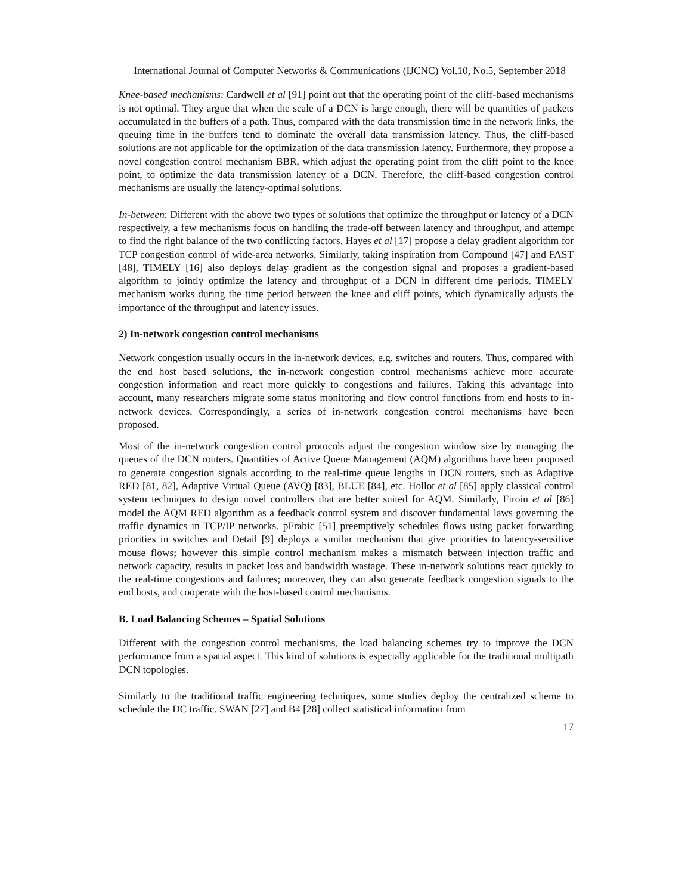International Journal of Computer Networks & Communications (IJCNC) Vol.10, No.5, September 2018
Knee-based mechanisms: Cardwell et al [91] point out that the operating point of the cliff-based mechanisms is not optimal. They argue that when the scale of a DCN is large enough, there will be quantities of packets accumulated in the buffers of a path. Thus, compared with the data transmission time in the network links, the queuing time in the buffers tend to dominate the overall data transmission latency. Thus, the cliff-based solutions are not applicable for the optimization of the data transmission latency. Furthermore, they propose a novel congestion control mechanism BBR, which adjust the operating point from the cliff point to the knee point, to optimize the data transmission latency of a DCN. Therefore, the cliff-based congestion control mechanisms are usually the latency-optimal solutions.
In-between: Different with the above two types of solutions that optimize the throughput or latency of a DCN respectively, a few mechanisms focus on handling the trade-off between latency and throughput, and attempt to find the right balance of the two conflicting factors. Hayes et al [17] propose a delay gradient algorithm for TCP congestion control of wide-area networks. Similarly, taking inspiration from Compound [47] and FAST [48], TIMELY [16] also deploys delay gradient as the congestion signal and proposes a gradient-based algorithm to jointly optimize the latency and throughput of a DCN in different time periods. TIMELY mechanism works during the time period between the knee and cliff points, which dynamically adjusts the importance of the throughput and latency issues.
2) In-network congestion control mechanisms
Network congestion usually occurs in the in-network devices, e.g. switches and routers. Thus, compared with the end host based solutions, the in-network congestion control mechanisms achieve more accurate congestion information and react more quickly to congestions and failures. Taking this advantage into account, many researchers migrate some status monitoring and flow control functions from end hosts to in-network devices. Correspondingly, a series of in-network congestion control mechanisms have been proposed.
Most of the in-network congestion control protocols adjust the congestion window size by managing the queues of the DCN routers. Quantities of Active Queue Management (AQM) algorithms have been proposed to generate congestion signals according to the real-time queue lengths in DCN routers, such as Adaptive RED [81, 82], Adaptive Virtual Queue (AVQ) [83], BLUE [84], etc. Hollot et al [85] apply classical control system techniques to design novel controllers that are better suited for AQM. Similarly, Firoiu et al [86] model the AQM RED algorithm as a feedback control system and discover fundamental laws governing the traffic dynamics in TCP/IP networks. pFrabic [51] preemptively schedules flows using packet forwarding priorities in switches and Detail [9] deploys a similar mechanism that give priorities to latency-sensitive mouse flows; however this simple control mechanism makes a mismatch between injection traffic and network capacity, results in packet loss and bandwidth wastage. These in-network solutions react quickly to the real-time congestions and failures; moreover, they can also generate feedback congestion signals to the end hosts, and cooperate with the host-based control mechanisms.
B. Load Balancing Schemes – Spatial Solutions
Different with the congestion control mechanisms, the load balancing schemes try to improve the DCN performance from a spatial aspect. This kind of solutions is especially applicable for the traditional multipath DCN topologies.
Similarly to the traditional traffic engineering techniques, some studies deploy the centralized scheme to schedule the DC traffic. SWAN [27] and B4 [28] collect statistical information from
17